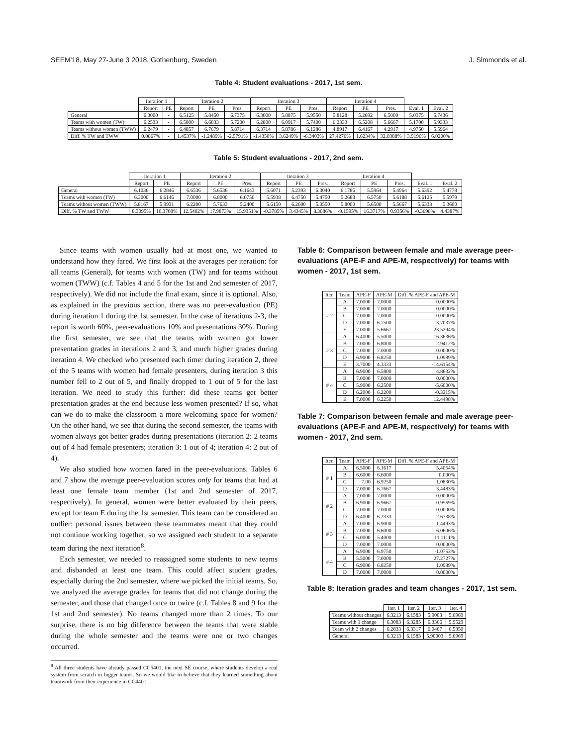SEEM'18, May 27-June 3 2018, Gothenburg, Sweden J. Simmonds et al.
Table 4: Student evaluations - 2017, 1st sem.
| | Iteration 1 | | Iteration 2 | | | Iteration 3 | | | Iteration 4 | | | | |
| | Report | PE | Report | PE | Pres. | Report | PE | Pres. | Report | PE | Pres. | Eval. 1 | Eval. 2 |
| General | 6.3000 | - | 6.5125 | 5.8450 | 6.7375 | 6.3000 | 5.8875 | 5.9550 | 5.8128 | 5.2692 | 6.5000 | 5.0375 | 5.7436 |
| Teams with women (TW) | 6.2533 | - | 6.5800 | 6.6833 | 5.7200 | 6.2800 | 6.0917 | 5.7400 | 6.2333 | 6.5208 | 5.6667 | 5.1700 | 5.9333 |
| Teams without women (TWW) | 6.2479 | - | 6.4857 | 6.7679 | 5.8714 | 6.3714 | 5.8786 | 6.1286 | 4.8917 | 6.4167 | 4.2917 | 4.9750 | 5.5964 |
| Diff. % TW and TWW | 0.0867% | - | 1.4537% | -1.2489% | -2.5791% | -1.4350% | 3.6249% | -6.3403% | 27.4276% | 1.6234% | 32.0388% | 3.9196% | 6.0200% |
Table 5: Student evaluations - 2017, 2nd sem.
| | Iteration 1 | | Iteration 2 | | | Iteration 3 | | | Iteration 4 | | | | |
| | Report | PE | Report | PE | Pres. | Report | PE | Pres. | Report | PE | Pres. | Eval. 1 | Eval. 2 |
| General | 6.1036 | 6.2846 | 6.6536 | 5.6536 | 6.1643 | 5.6071 | 5.2393 | 6.3040 | 6.1786 | 5.5964 | 5.4964 | 5.6392 | 5.4778 |
| Teams with women (TW) | 6.3000 | 6.6146 | 7.0000 | 6.8000 | 6.0750 | 5.5938 | 6.4750 | 5.4750 | 5.2688 | 6.5750 | 5.6188 | 5.6125 | 5.5979 |
| Teams without women (TWW) | 5.8167 | 5.9931 | 6.2200 | 5.7633 | 5.2400 | 5.6150 | 6.2600 | 5.0550 | 5.8000 | 5.6500 | 5.5667 | 5.6333 | 5.3600 |
| Diff. % TW and TWW | 8.3095% | 10.3708% | 12.5402% | 17.9873% | 15.9351% | -0.3785% | 3.4345% | 8.3086% | -9.1595% | 16.3717% | 0.9356% | -0.3698% | 4.4387% |
Since teams with women usually had at most one, we wanted to understand how they fared. We first look at the averages per iteration: for all teams (General), for teams with women (TW) and for teams without women (TWW) (c.f. Tables 4 and 5 for the 1st and 2nd semester of 2017, respectively). We did not include the final exam, since it is optional. Also, as explained in the previous section, there was no peer-evaluation (PE) during iteration 1 during the 1st semester. In the case of iterations 2-3, the report is worth 60%, peer-evaluations 10% and presentations 30%. During the first semester, we see that the teams with women got lower presentation grades in iterations 2 and 3, and much higher grades during iteration 4. We checked who presented each time: during iteration 2, three of the 5 teams with women had female presenters, during iteration 3 this number fell to 2 out of 5, and finally dropped to 1 out of 5 for the last iteration. We need to study this further: did these teams get better presentation grades at the end because less women presented? If so, what can we do to make the classroom a more welcoming space for women? On the other hand, we see that during the second semester, the teams with women always got better grades during presentations (iteration 2: 2 teams out of 4 had female presenters; iteration 3: 1 out of 4; iteration 4: 2 out of 4).
We also studied how women fared in the peer-evaluations. Tables 6 and 7 show the average peer-evaluation scores only for teams that had at least one female team member (1st and 2nd semester of 2017, respectively). In general, women were better evaluated by their peers, except for team E during the 1st semester. This team can be considered an outlier: personal issues between these teammates meant that they could not continue working together, so we assigned each student to a separate team during the next iteration<sup>8</sup>.
Each semester, we needed to reassigned some students to new teams and disbanded at least one team. This could affect student grades, especially during the 2nd semester, where we picked the initial teams. So, we analyzed the average grades for teams that did not change during the semester, and those that changed once or twice (c.f. Tables 8 and 9 for the 1st and 2nd semester). No teams changed more than 2 times. To our surprise, there is no big difference between the teams that were stable during the whole semester and the teams were one or two changes occurred.
<sup>8</sup> All three students have already passed CC5401, the next SE course, where students develop a real system from scratch in bigger teams. So we would like to believe that they learned something about teamwork from their experience in CC4401.
Table 6: Comparison between female and male average peer-evaluations (APE-F and APE-M, respectively) for teams with women - 2017, 1st sem.
| Iter. | Team | APE-F | APE-M | Diff. % APE-F and APE-M |
| # 2 | A | 7.0000 | 7.0000 | 0.0000% |
| | B | 7.0000 | 7.0000 | 0.0000% |
| | C | 7.0000 | 7.0000 | 0.0000% |
| | D | 7.0000 | 6.7500 | 3.7037% |
| | E | 7.0000 | 5.6667 | 23.5294% |
| # 3 | A | 6.4000 | 5.5000 | 16.3636% |
| | B | 7.0000 | 6.8000 | 2.9412% |
| | C | 7.0000 | 7.0000 | 0.0000% |
| | D | 6.9000 | 6.8250 | 1.0989% |
| | E | 3.7000 | 4.3333 | -14.6154% |
| # 4 | A | 6.9000 | 6.5800 | 4.8632% |
| | B | 7.0000 | 7.0000 | 0.0000% |
| | C | 5.9000 | 6.2500 | -5.6000% |
| | D | 6.2000 | 6.2200 | -0.3215% |
| | E | 7.0000 | 6.2250 | 12.4498% |
Table 7: Comparison between female and male average peer-evaluations (APE-F and APE-M, respectively) for teams with women - 2017, 2nd sem.
| Iter. | Team | APE-F | APE-M | Diff. % APE-F and APE-M |
| # 1 | A | 6.5000 | 6.1617 | 5.4054% |
| | B | 6.6000 | 6.6000 | 0.000% |
| | C | 7.00 | 6.9250 | 1.0830% |
| | D | 7.0000 | 6.7667 | 3.4483% |
| # 2 | A | 7.0000 | 7.0000 | 0.0000% |
| | B | 6.9000 | 6.9667 | -0.9569% |
| | C | 7.0000 | 7.0000 | 0.0000% |
| | D | 6.4000 | 6.2333 | 2.6738% |
| # 3 | A | 7.0000 | 6.9000 | 1.4493% |
| | B | 7.0000 | 6.6000 | 6.0606% |
| | C | 6.0000 | 5.4000 | 11.1111% |
| | D | 7.0000 | 7.0000 | 0.0000% |
| # 4 | A | 6.9000 | 6.9750 | -1.0753% |
| | B | 5.5000 | 7.0000 | 27.2727% |
| | C | 6.9000 | 6.8250 | 1.0989% |
| | D | 7.0000 | 7.0000 | 0.0000% |
Table 8: Iteration grades and team changes - 2017, 1st sem.
| | Iter. 1 | Iter. 2 | Iter. 3 | Iter. 4 |
| Teams without changes | 6.3213 | 6.1583 | 5.9003 | 5.6969 |
| Teams with 1 change | 6.3083 | 6.3285 | 6.3366 | 5.9529 |
| Team with 2 changes | 6.2833 | 6.3317 | 6.0467 | 6.5350 |
| General | 6.3213 | 6.1583 | 5.90003 | 5.6969 |